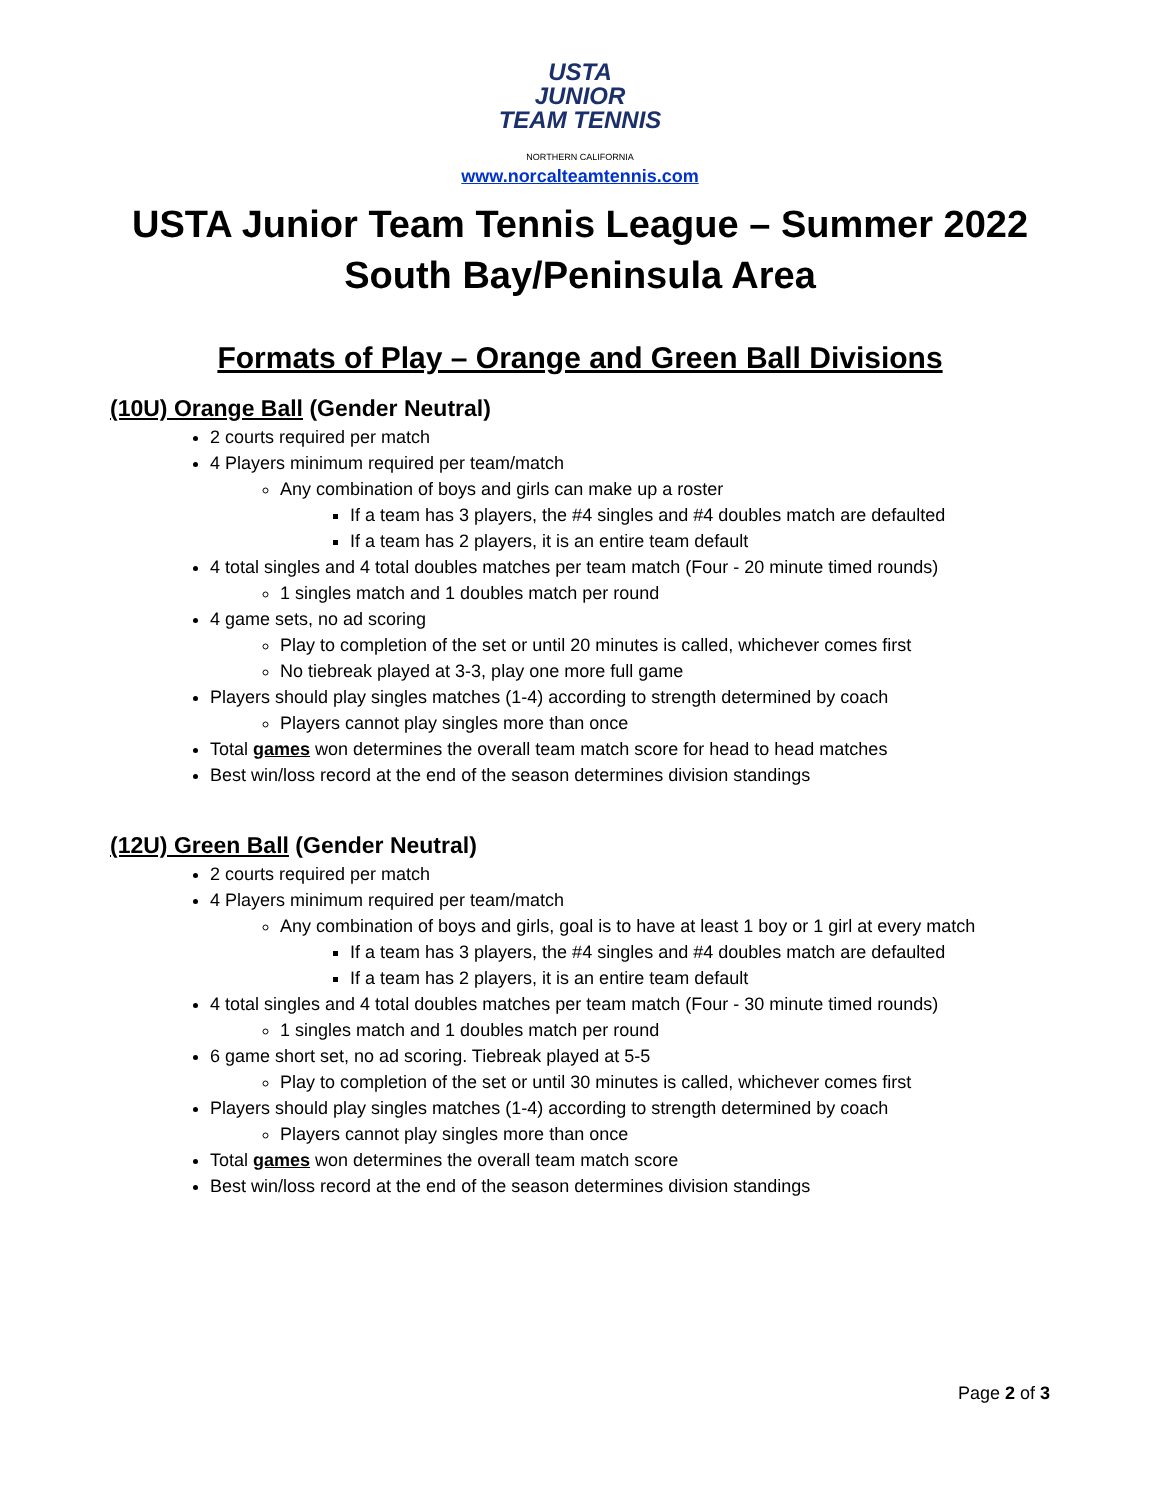USTA
JUNIOR
TEAM TENNIS
NORTHERN CALIFORNIA
www.norcalteamtennis.com
USTA Junior Team Tennis League – Summer 2022
South Bay/Peninsula Area
Formats of Play – Orange and Green Ball Divisions
(10U) Orange Ball (Gender Neutral)
2 courts required per match
4 Players minimum required per team/match
Any combination of boys and girls can make up a roster
If a team has 3 players, the #4 singles and #4 doubles match are defaulted
If a team has 2 players, it is an entire team default
4 total singles and 4 total doubles matches per team match (Four - 20 minute timed rounds)
1 singles match and 1 doubles match per round
4 game sets, no ad scoring
Play to completion of the set or until 20 minutes is called, whichever comes first
No tiebreak played at 3-3, play one more full game
Players should play singles matches (1-4) according to strength determined by coach
Players cannot play singles more than once
Total games won determines the overall team match score for head to head matches
Best win/loss record at the end of the season determines division standings
(12U) Green Ball (Gender Neutral)
2 courts required per match
4 Players minimum required per team/match
Any combination of boys and girls, goal is to have at least 1 boy or 1 girl at every match
If a team has 3 players, the #4 singles and #4 doubles match are defaulted
If a team has 2 players, it is an entire team default
4 total singles and 4 total doubles matches per team match (Four - 30 minute timed rounds)
1 singles match and 1 doubles match per round
6 game short set, no ad scoring. Tiebreak played at 5-5
Play to completion of the set or until 30 minutes is called, whichever comes first
Players should play singles matches (1-4) according to strength determined by coach
Players cannot play singles more than once
Total games won determines the overall team match score
Best win/loss record at the end of the season determines division standings
Page 2 of 3